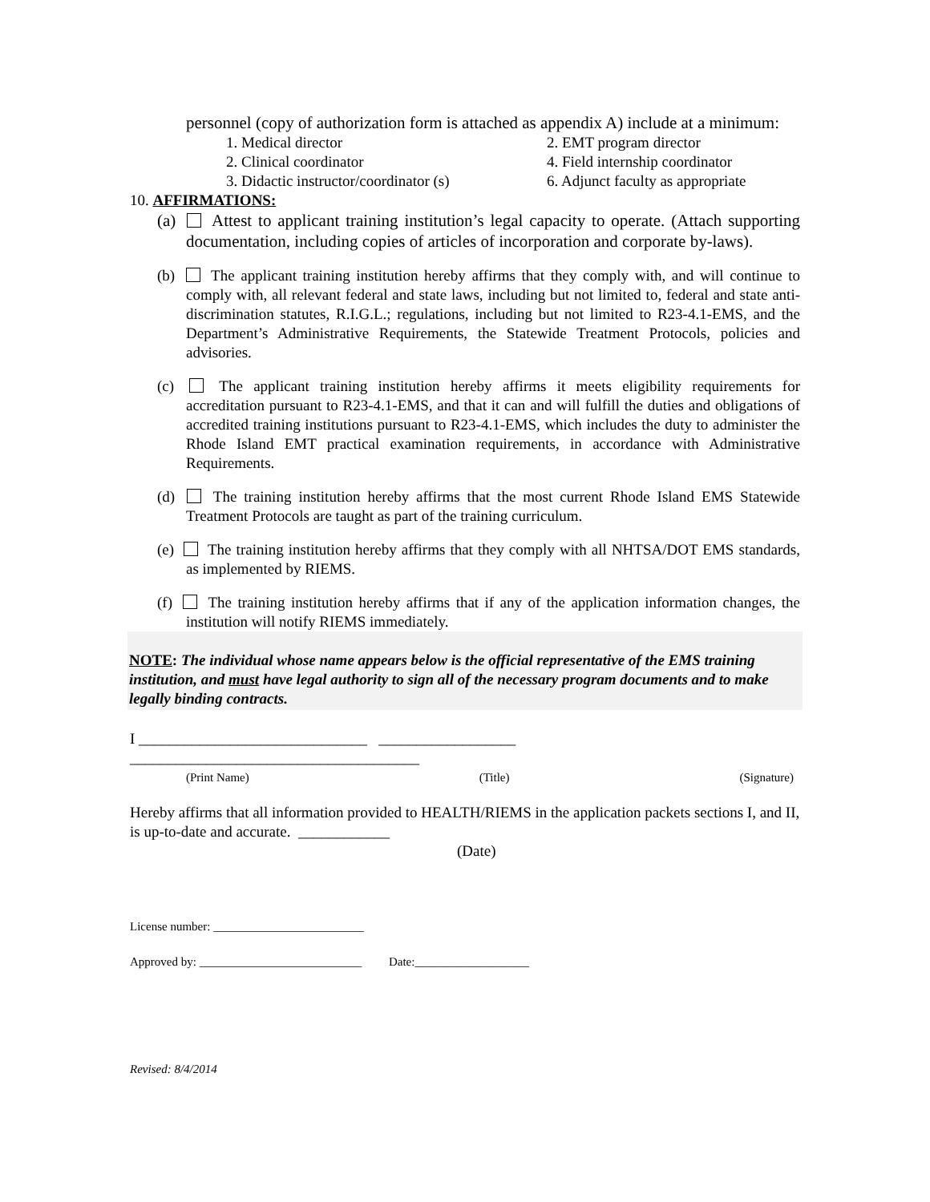personnel (copy of authorization form is attached as appendix A) include at a minimum:
1. Medical director 2. EMT program director 2. Clinical coordinator 4. Field internship coordinator 3. Didactic instructor/coordinator (s) 6. Adjunct faculty as appropriate
10. AFFIRMATIONS:
(a) Attest to applicant training institution’s legal capacity to operate. (Attach supporting documentation, including copies of articles of incorporation and corporate by-laws).
(b) The applicant training institution hereby affirms that they comply with, and will continue to comply with, all relevant federal and state laws, including but not limited to, federal and state anti-discrimination statutes, R.I.G.L.; regulations, including but not limited to R23-4.1-EMS, and the Department’s Administrative Requirements, the Statewide Treatment Protocols, policies and advisories.
(c) The applicant training institution hereby affirms it meets eligibility requirements for accreditation pursuant to R23-4.1-EMS, and that it can and will fulfill the duties and obligations of accredited training institutions pursuant to R23-4.1-EMS, which includes the duty to administer the Rhode Island EMT practical examination requirements, in accordance with Administrative Requirements.
(d) The training institution hereby affirms that the most current Rhode Island EMS Statewide Treatment Protocols are taught as part of the training curriculum.
(e) The training institution hereby affirms that they comply with all NHTSA/DOT EMS standards, as implemented by RIEMS.
(f) The training institution hereby affirms that if any of the application information changes, the institution will notify RIEMS immediately.
NOTE: The individual whose name appears below is the official representative of the EMS training institution, and must have legal authority to sign all of the necessary program documents and to make legally binding contracts.
I ______________________________ __________________
______________________________________
(Print Name) (Title) (Signature)
Hereby affirms that all information provided to HEALTH/RIEMS in the application packets sections I, and II, is up-to-date and accurate. ____________
(Date)
License number: _________________________
Approved by: ___________________________ Date:___________________
Revised: 8/4/2014